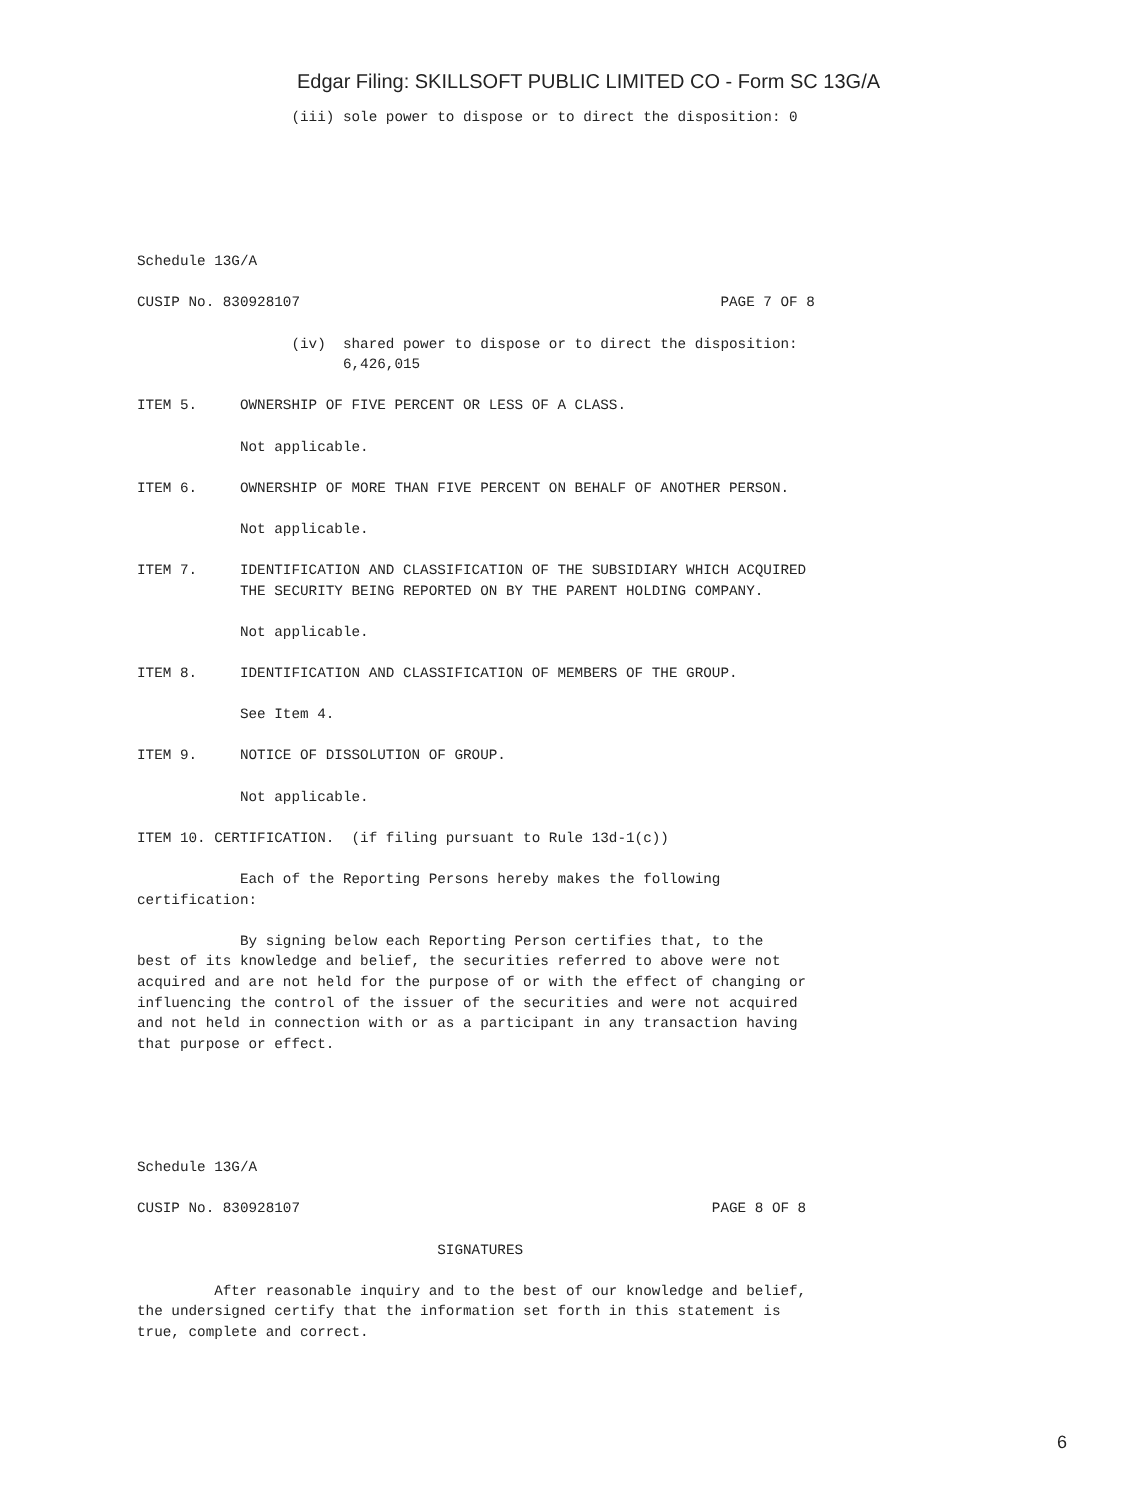Edgar Filing: SKILLSOFT PUBLIC LIMITED CO - Form SC 13G/A
                  (iii) sole power to dispose or to direct the disposition: 0






Schedule 13G/A

CUSIP No. 830928107                                                 PAGE 7 OF 8

                  (iv)  shared power to dispose or to direct the disposition:
                        6,426,015

ITEM 5.     OWNERSHIP OF FIVE PERCENT OR LESS OF A CLASS.

            Not applicable.

ITEM 6.     OWNERSHIP OF MORE THAN FIVE PERCENT ON BEHALF OF ANOTHER PERSON.

            Not applicable.

ITEM 7.     IDENTIFICATION AND CLASSIFICATION OF THE SUBSIDIARY WHICH ACQUIRED
            THE SECURITY BEING REPORTED ON BY THE PARENT HOLDING COMPANY.

            Not applicable.

ITEM 8.     IDENTIFICATION AND CLASSIFICATION OF MEMBERS OF THE GROUP.

            See Item 4.

ITEM 9.     NOTICE OF DISSOLUTION OF GROUP.

            Not applicable.

ITEM 10. CERTIFICATION.  (if filing pursuant to Rule 13d-1(c))

            Each of the Reporting Persons hereby makes the following
certification:

            By signing below each Reporting Person certifies that, to the
best of its knowledge and belief, the securities referred to above were not
acquired and are not held for the purpose of or with the effect of changing or
influencing the control of the issuer of the securities and were not acquired
and not held in connection with or as a participant in any transaction having
that purpose or effect.





Schedule 13G/A

CUSIP No. 830928107                                                PAGE 8 OF 8

                                   SIGNATURES

         After reasonable inquiry and to the best of our knowledge and belief,
the undersigned certify that the information set forth in this statement is
true, complete and correct.
6